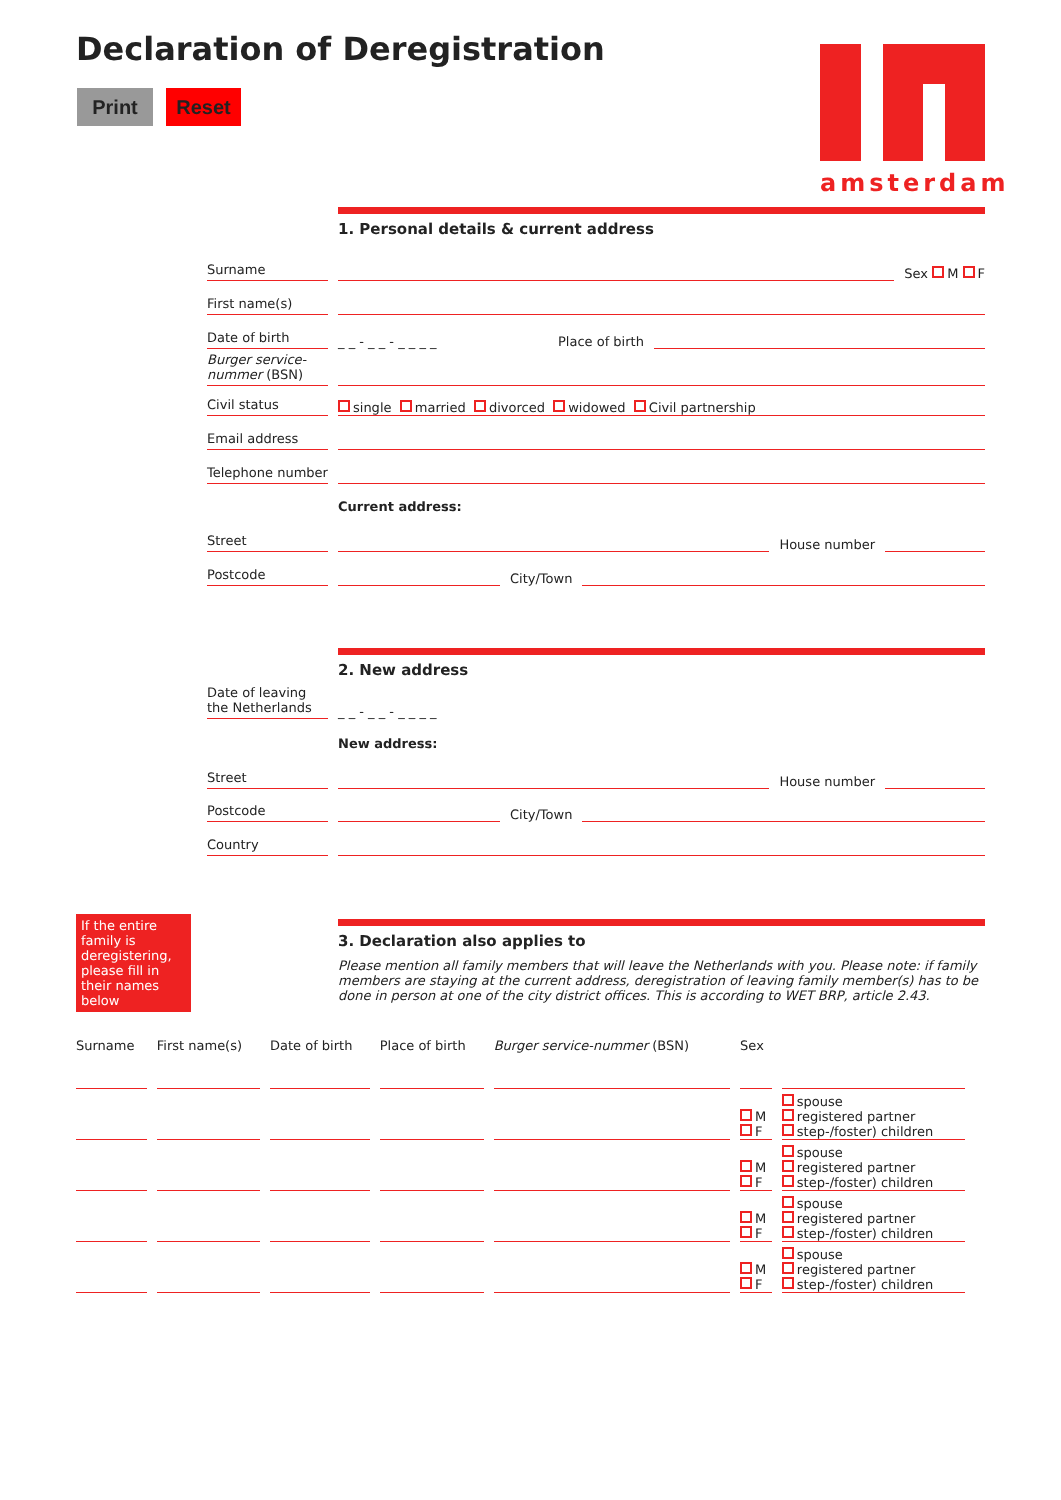Declaration of Deregistration
Print Reset
amsterdam
1. Personal details & current address
Surname Sex M F
First name(s)
Date of birth _ _ - _ _ - _ _ _ _ Place of birth
Burger service-nummer (BSN)
Civil status single married divorced widowed Civil partnership
Email address
Telephone number
Current address:
Street House number
Postcode City/Town
2. New address
Date of leaving the Netherlands _ _ - _ _ - _ _ _ _
New address:
Street House number
Postcode City/Town
Country
If the entire family is deregistering, please fill in their names below
3. Declaration also applies to
Please mention all family members that will leave the Netherlands with you. Please note: if family members are staying at the current address, deregistration of leaving family member(s) has to be done in person at one of the city district offices. This is according to WET BRP, article 2.43.
| Surname | First name(s) | Date of birth | Place of birth | Burger service-nummer (BSN) | Sex | |
| --- | --- | --- | --- | --- | --- | --- |
| | | | | | M F | spouse registered partner step-/foster) children |
| | | | | | M F | spouse registered partner step-/foster) children |
| | | | | | M F | spouse registered partner step-/foster) children |
| | | | | | M F | spouse registered partner step-/foster) children |